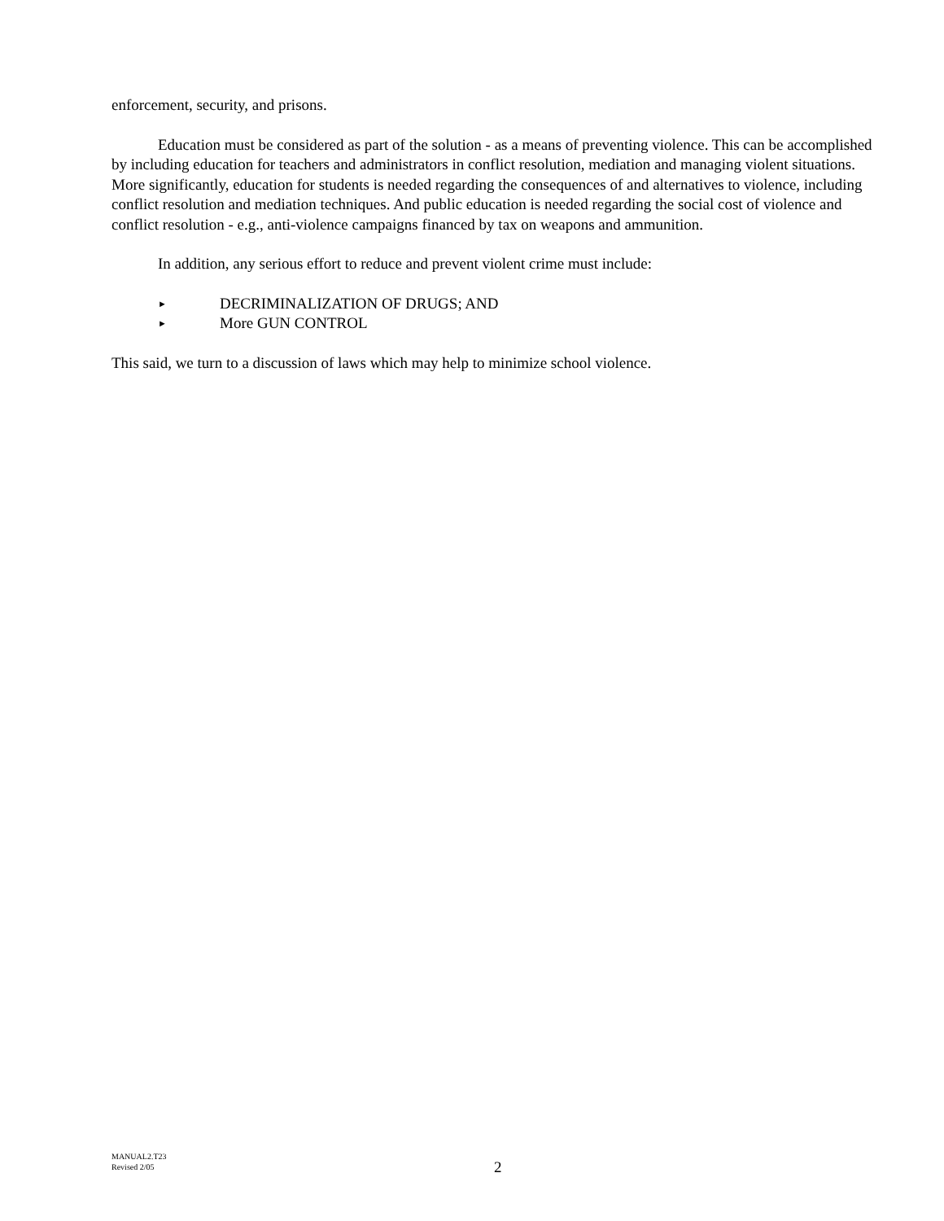enforcement, security, and prisons.
Education must be considered as part of the solution - as a means of preventing violence. This can be accomplished by including education for teachers and administrators in conflict resolution, mediation and managing violent situations. More significantly, education for students is needed regarding the consequences of and alternatives to violence, including conflict resolution and mediation techniques. And public education is needed regarding the social cost of violence and conflict resolution - e.g., anti-violence campaigns financed by tax on weapons and ammunition.
In addition, any serious effort to reduce and prevent violent crime must include:
► DECRIMINALIZATION OF DRUGS; AND
► More GUN CONTROL
This said, we turn to a discussion of laws which may help to minimize school violence.
MANUAL2.T23
Revised 2/05
2